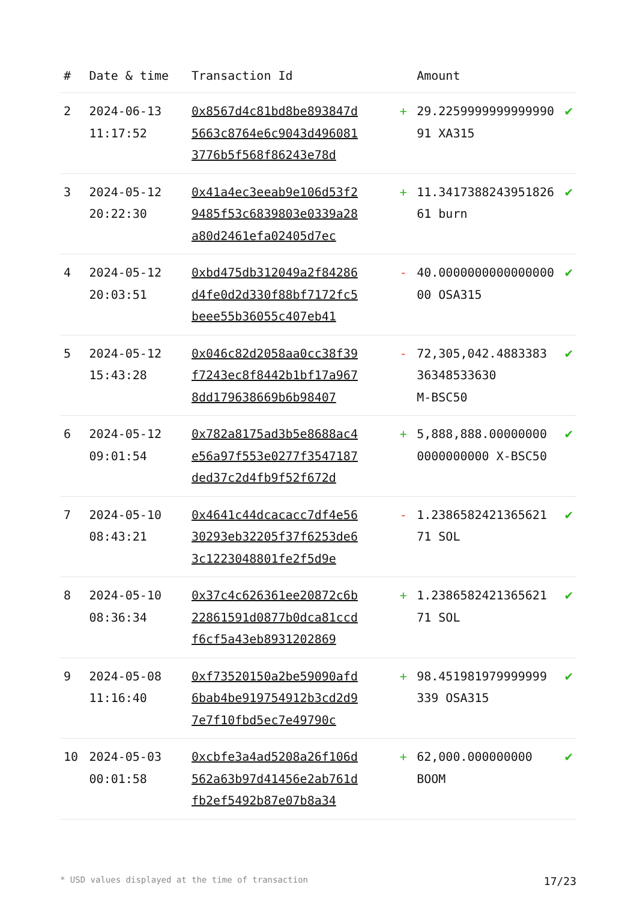| # | Date & time | Transaction Id | | Amount | |
| --- | --- | --- | --- | --- | --- |
| 2 | 2024-06-13 11:17:52 | 0x8567d4c81bd8be893847d5663c8764e6c9043d4960813776b5f568f86243e78d | + | 29.225999999999999091 XA315 | ✔ |
| 3 | 2024-05-12 20:22:30 | 0x41a4ec3eeab9e106d53f29485f53c6839803e0339a28a80d2461efa02405d7ec | + | 11.341738824395182661 burn | ✔ |
| 4 | 2024-05-12 20:03:51 | 0xbd475db312049a2f84286d4fe0d2d330f88bf7172fc5beee55b36055c407eb41 | - | 40.000000000000000000 OSA315 | ✔ |
| 5 | 2024-05-12 15:43:28 | 0x046c82d2058aa0cc38f39f7243ec8f8442b1bf17a9678dd179638669b6b98407 | - | 72,305,042.4883383 36348533630 M-BSC50 | ✔ |
| 6 | 2024-05-12 09:01:54 | 0x782a8175ad3b5e8688ac4e56a97f553e0277f3547187ded37c2d4fb9f52f672d | + | 5,888,888.00000000 0000000000 X-BSC50 | ✔ |
| 7 | 2024-05-10 08:43:21 | 0x4641c44dcacacc7df4e5630293eb32205f37f6253de63c1223048801fe2f5d9e | - | 1.2386582421365621 71 SOL | ✔ |
| 8 | 2024-05-10 08:36:34 | 0x37c4c626361ee20872c6b22861591d0877b0dca81ccdf6cf5a43eb8931202869 | + | 1.2386582421365621 71 SOL | ✔ |
| 9 | 2024-05-08 11:16:40 | 0xf73520150a2be59090afd6bab4be919754912b3cd2d97e7f10fbd5ec7e49790c | + | 98.451981979999999 339 OSA315 | ✔ |
| 10 | 2024-05-03 00:01:58 | 0xcbfe3a4ad5208a26f106d562a63b97d41456e2ab761dfb2ef5492b87e07b8a34 | + | 62,000.000000000 BOOM | ✔ |
* USD values displayed at the time of transaction 17/23